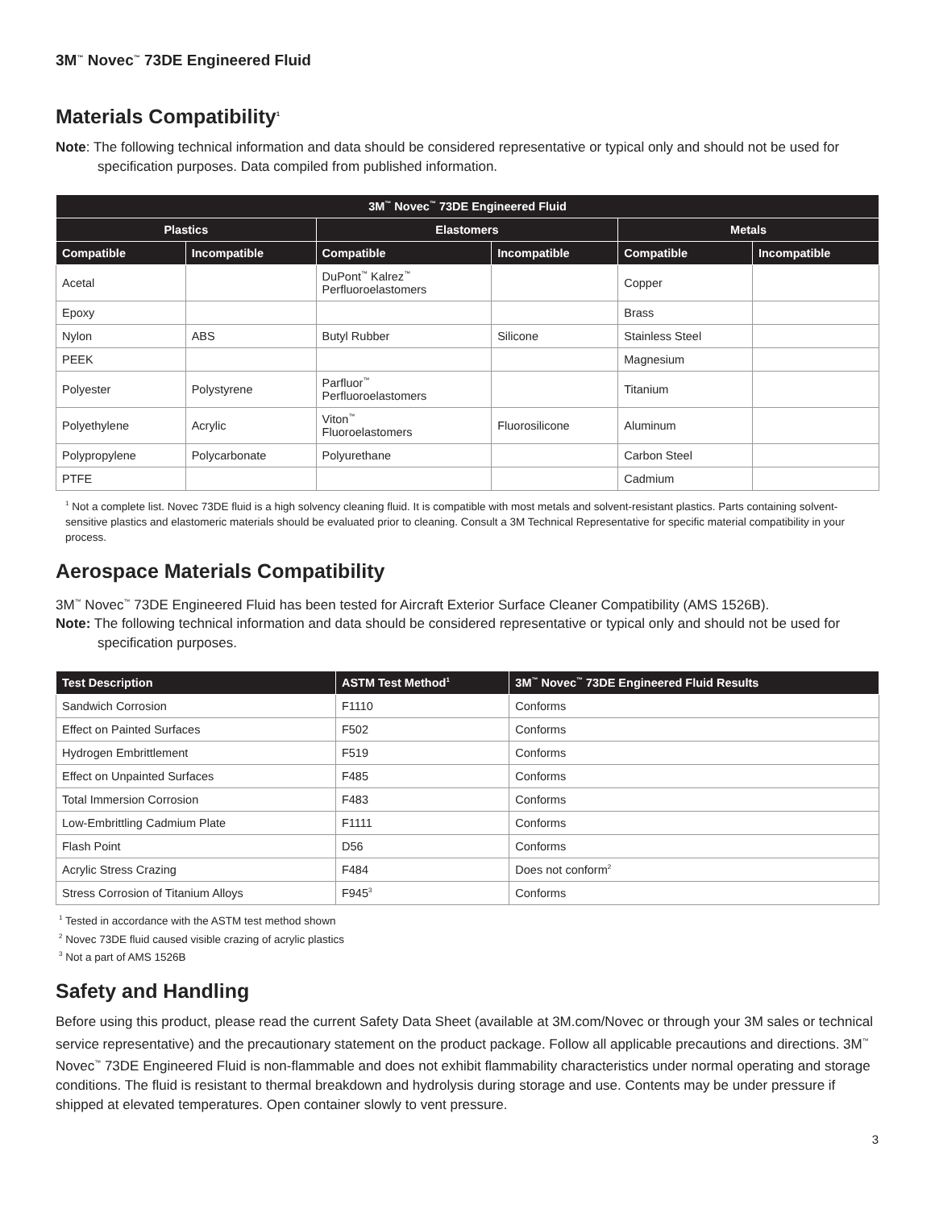3M<sup>™</sup> Novec<sup>™</sup> 73DE Engineered Fluid
Materials Compatibility<sup>1</sup>
Note: The following technical information and data should be considered representative or typical only and should not be used for specification purposes. Data compiled from published information.
| 3M<sup>™</sup> Novec<sup>™</sup> 73DE Engineered Fluid | | | | | |
| --- | --- | --- | --- | --- | --- |
| Plastics | | Elastomers | | Metals | |
| Compatible | Incompatible | Compatible | Incompatible | Compatible | Incompatible |
| Acetal | | DuPont<sup>™</sup> Kalrez<sup>™</sup> Perfluoroelastomers | | Copper | |
| Epoxy | | | | Brass | |
| Nylon | ABS | Butyl Rubber | Silicone | Stainless Steel | |
| PEEK | | | | Magnesium | |
| Polyester | Polystyrene | Parfluor<sup>™</sup> Perfluoroelastomers | | Titanium | |
| Polyethylene | Acrylic | Viton<sup>™</sup> Fluoroelastomers | Fluorosilicone | Aluminum | |
| Polypropylene | Polycarbonate | Polyurethane | | Carbon Steel | |
| PTFE | | | | Cadmium | |
<sup>1</sup> Not a complete list. Novec 73DE fluid is a high solvency cleaning fluid. It is compatible with most metals and solvent-resistant plastics. Parts containing solvent-sensitive plastics and elastomeric materials should be evaluated prior to cleaning. Consult a 3M Technical Representative for specific material compatibility in your process.
Aerospace Materials Compatibility
3M<sup>™</sup> Novec<sup>™</sup> 73DE Engineered Fluid has been tested for Aircraft Exterior Surface Cleaner Compatibility (AMS 1526B).
Note: The following technical information and data should be considered representative or typical only and should not be used for specification purposes.
| Test Description | ASTM Test Method<sup>1</sup> | 3M<sup>™</sup> Novec<sup>™</sup> 73DE Engineered Fluid Results |
| --- | --- | --- |
| Sandwich Corrosion | F1110 | Conforms |
| Effect on Painted Surfaces | F502 | Conforms |
| Hydrogen Embrittlement | F519 | Conforms |
| Effect on Unpainted Surfaces | F485 | Conforms |
| Total Immersion Corrosion | F483 | Conforms |
| Low-Embrittling Cadmium Plate | F1111 | Conforms |
| Flash Point | D56 | Conforms |
| Acrylic Stress Crazing | F484 | Does not conform<sup>2</sup> |
| Stress Corrosion of Titanium Alloys | F945<sup>3</sup> | Conforms |
<sup>1</sup> Tested in accordance with the ASTM test method shown
<sup>2</sup> Novec 73DE fluid caused visible crazing of acrylic plastics
<sup>3</sup> Not a part of AMS 1526B
Safety and Handling
Before using this product, please read the current Safety Data Sheet (available at 3M.com/Novec or through your 3M sales or technical service representative) and the precautionary statement on the product package. Follow all applicable precautions and directions. 3M<sup>™</sup> Novec<sup>™</sup> 73DE Engineered Fluid is non-flammable and does not exhibit flammability characteristics under normal operating and storage conditions. The fluid is resistant to thermal breakdown and hydrolysis during storage and use. Contents may be under pressure if shipped at elevated temperatures. Open container slowly to vent pressure.
3